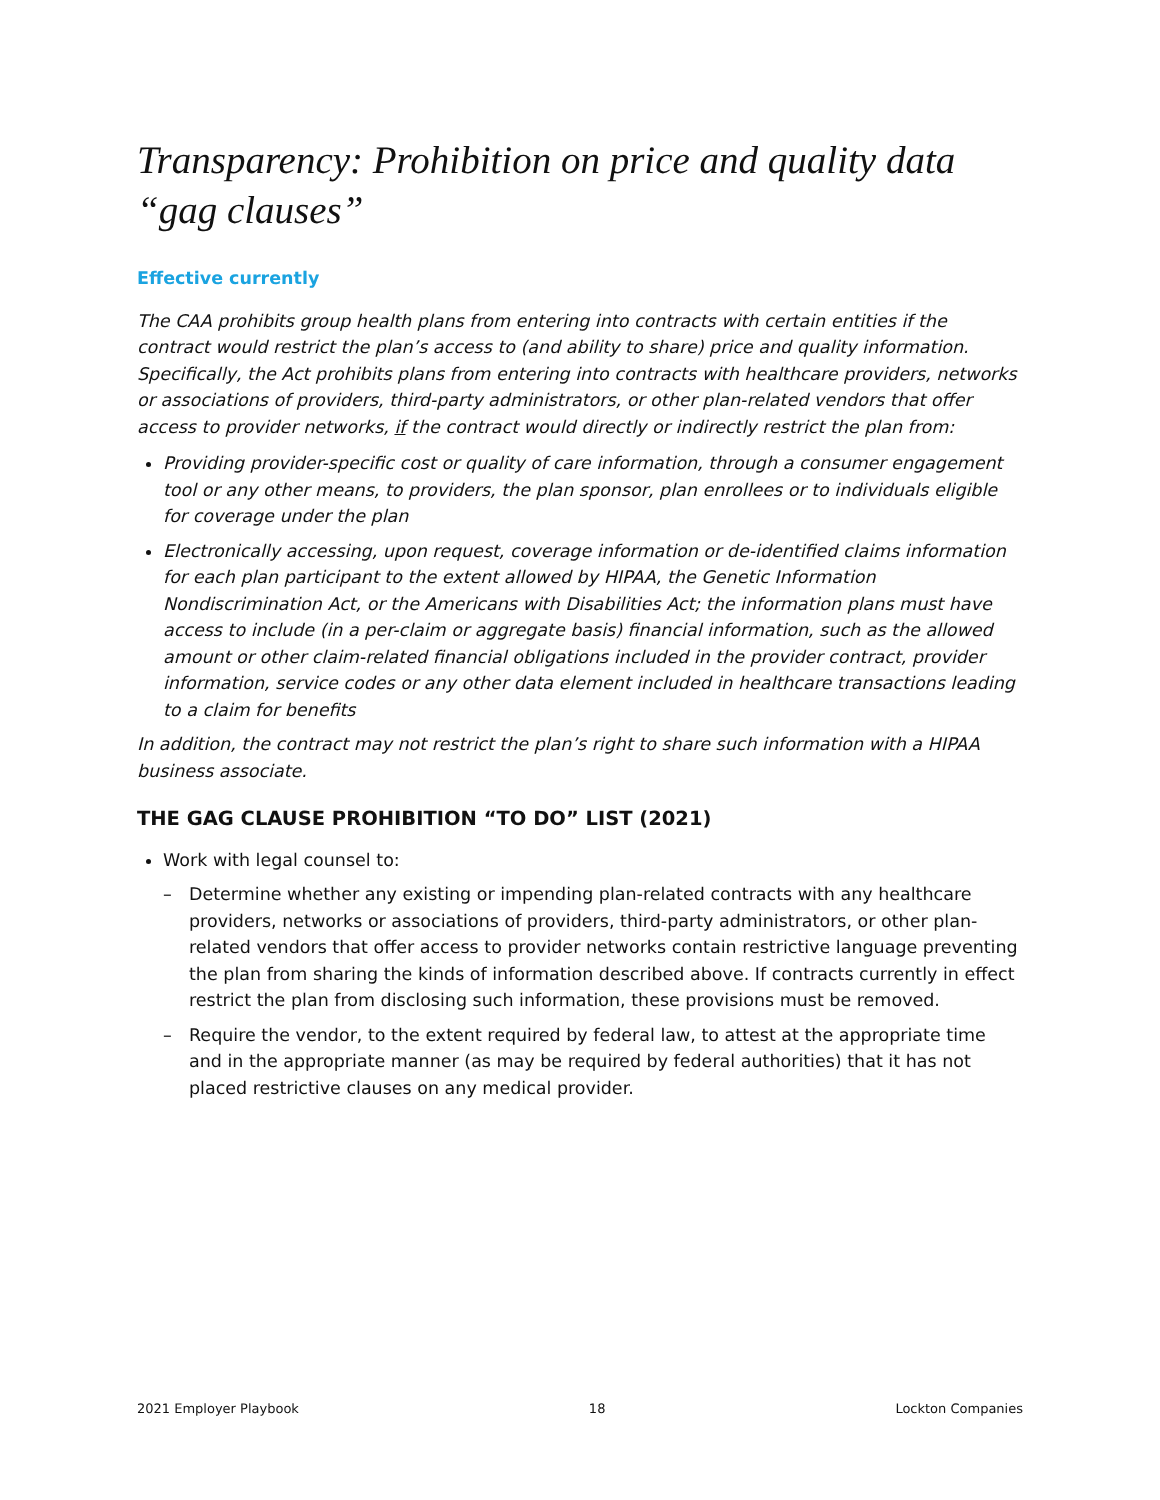Transparency: Prohibition on price and quality data “gag clauses”
Effective currently
The CAA prohibits group health plans from entering into contracts with certain entities if the contract would restrict the plan’s access to (and ability to share) price and quality information. Specifically, the Act prohibits plans from entering into contracts with healthcare providers, networks or associations of providers, third-party administrators, or other plan-related vendors that offer access to provider networks, if the contract would directly or indirectly restrict the plan from:
Providing provider-specific cost or quality of care information, through a consumer engagement tool or any other means, to providers, the plan sponsor, plan enrollees or to individuals eligible for coverage under the plan
Electronically accessing, upon request, coverage information or de-identified claims information for each plan participant to the extent allowed by HIPAA, the Genetic Information Nondiscrimination Act, or the Americans with Disabilities Act; the information plans must have access to include (in a per-claim or aggregate basis) financial information, such as the allowed amount or other claim-related financial obligations included in the provider contract, provider information, service codes or any other data element included in healthcare transactions leading to a claim for benefits
In addition, the contract may not restrict the plan’s right to share such information with a HIPAA business associate.
THE GAG CLAUSE PROHIBITION “TO DO” LIST (2021)
Work with legal counsel to:
– Determine whether any existing or impending plan-related contracts with any healthcare providers, networks or associations of providers, third-party administrators, or other plan-related vendors that offer access to provider networks contain restrictive language preventing the plan from sharing the kinds of information described above. If contracts currently in effect restrict the plan from disclosing such information, these provisions must be removed.
– Require the vendor, to the extent required by federal law, to attest at the appropriate time and in the appropriate manner (as may be required by federal authorities) that it has not placed restrictive clauses on any medical provider.
2021 Employer Playbook 18 Lockton Companies